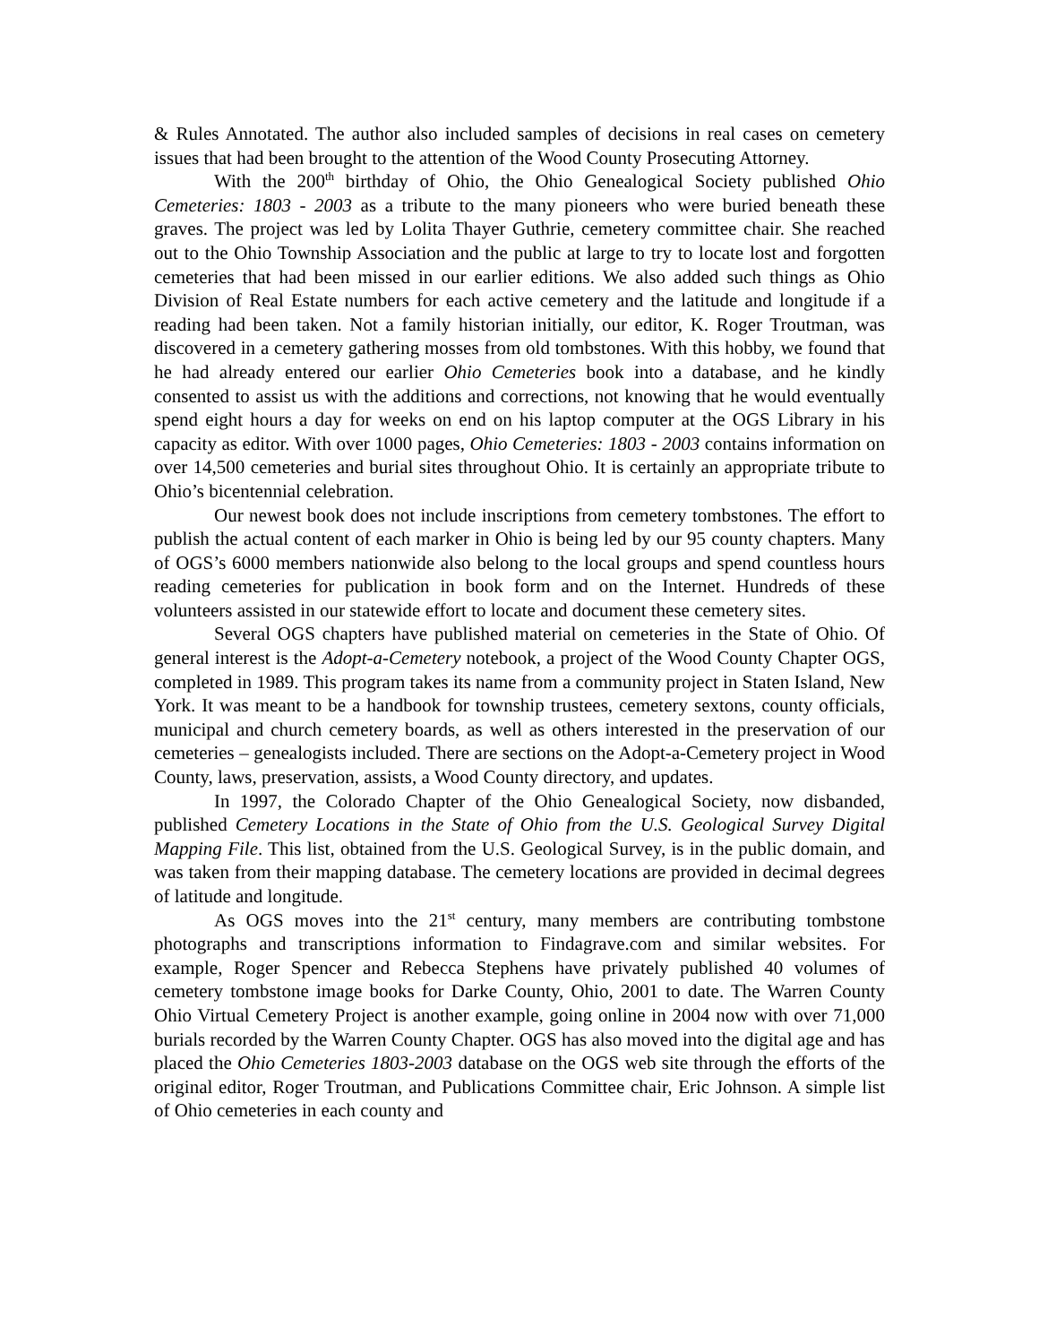& Rules Annotated. The author also included samples of decisions in real cases on cemetery issues that had been brought to the attention of the Wood County Prosecuting Attorney.
With the 200<sup>th</sup> birthday of Ohio, the Ohio Genealogical Society published Ohio Cemeteries: 1803 - 2003 as a tribute to the many pioneers who were buried beneath these graves. The project was led by Lolita Thayer Guthrie, cemetery committee chair. She reached out to the Ohio Township Association and the public at large to try to locate lost and forgotten cemeteries that had been missed in our earlier editions. We also added such things as Ohio Division of Real Estate numbers for each active cemetery and the latitude and longitude if a reading had been taken. Not a family historian initially, our editor, K. Roger Troutman, was discovered in a cemetery gathering mosses from old tombstones. With this hobby, we found that he had already entered our earlier Ohio Cemeteries book into a database, and he kindly consented to assist us with the additions and corrections, not knowing that he would eventually spend eight hours a day for weeks on end on his laptop computer at the OGS Library in his capacity as editor. With over 1000 pages, Ohio Cemeteries: 1803 - 2003 contains information on over 14,500 cemeteries and burial sites throughout Ohio. It is certainly an appropriate tribute to Ohio’s bicentennial celebration.
Our newest book does not include inscriptions from cemetery tombstones. The effort to publish the actual content of each marker in Ohio is being led by our 95 county chapters. Many of OGS’s 6000 members nationwide also belong to the local groups and spend countless hours reading cemeteries for publication in book form and on the Internet. Hundreds of these volunteers assisted in our statewide effort to locate and document these cemetery sites.
Several OGS chapters have published material on cemeteries in the State of Ohio. Of general interest is the Adopt-a-Cemetery notebook, a project of the Wood County Chapter OGS, completed in 1989. This program takes its name from a community project in Staten Island, New York. It was meant to be a handbook for township trustees, cemetery sextons, county officials, municipal and church cemetery boards, as well as others interested in the preservation of our cemeteries – genealogists included. There are sections on the Adopt-a-Cemetery project in Wood County, laws, preservation, assists, a Wood County directory, and updates.
In 1997, the Colorado Chapter of the Ohio Genealogical Society, now disbanded, published Cemetery Locations in the State of Ohio from the U.S. Geological Survey Digital Mapping File. This list, obtained from the U.S. Geological Survey, is in the public domain, and was taken from their mapping database. The cemetery locations are provided in decimal degrees of latitude and longitude.
As OGS moves into the 21<sup>st</sup> century, many members are contributing tombstone photographs and transcriptions information to Findagrave.com and similar websites. For example, Roger Spencer and Rebecca Stephens have privately published 40 volumes of cemetery tombstone image books for Darke County, Ohio, 2001 to date. The Warren County Ohio Virtual Cemetery Project is another example, going online in 2004 now with over 71,000 burials recorded by the Warren County Chapter. OGS has also moved into the digital age and has placed the Ohio Cemeteries 1803-2003 database on the OGS web site through the efforts of the original editor, Roger Troutman, and Publications Committee chair, Eric Johnson. A simple list of Ohio cemeteries in each county and